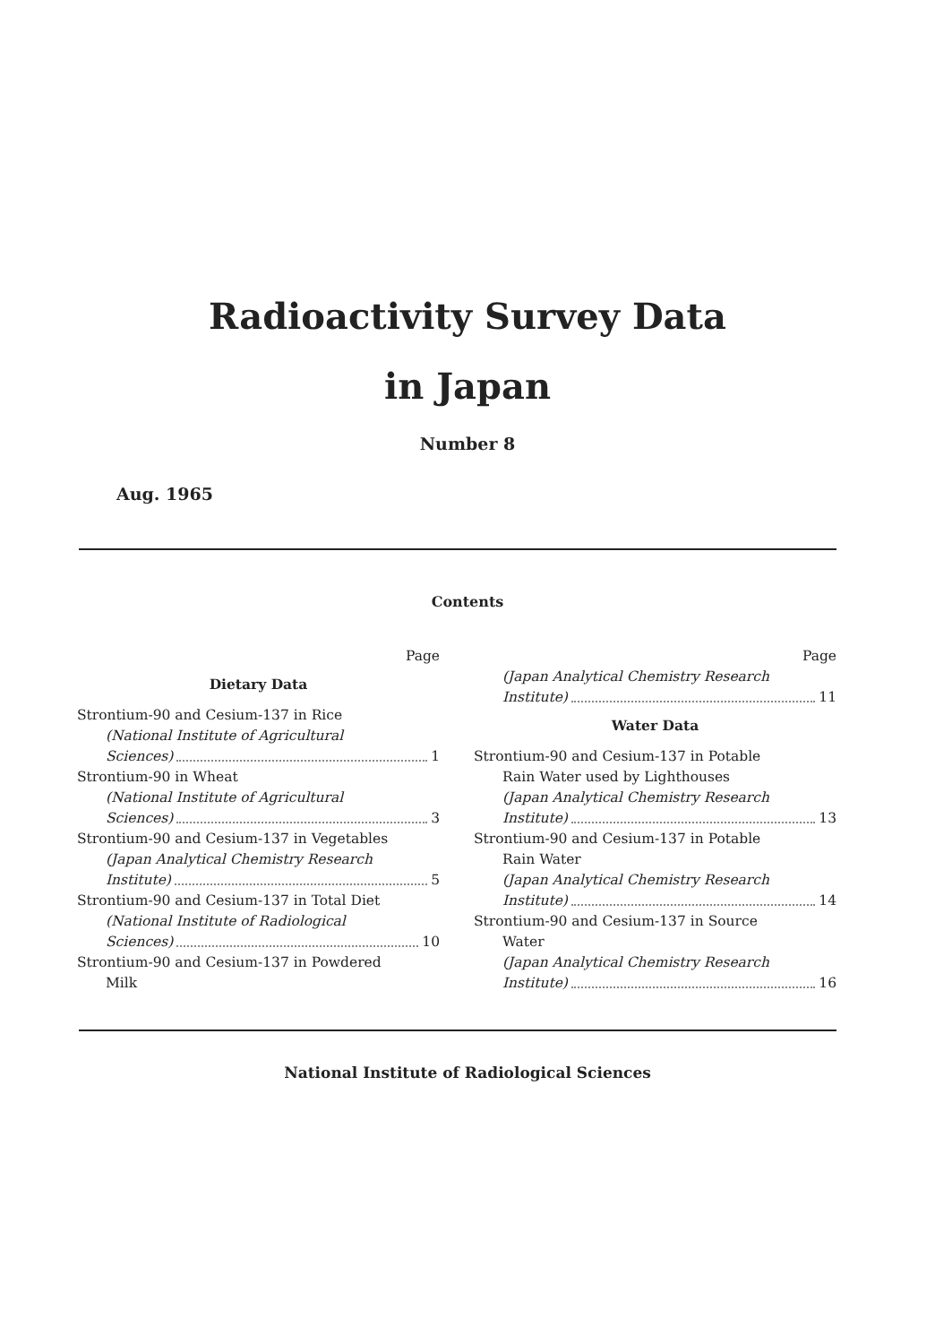Radioactivity Survey Data
in Japan
Number 8
Aug. 1965
Contents
Page
Dietary Data
Strontium-90 and Cesium-137 in Rice
(National Institute of Agricultural
Sciences) 1
Strontium-90 in Wheat
(National Institute of Agricultural
Sciences) 3
Strontium-90 and Cesium-137 in Vegetables
(Japan Analytical Chemistry Research
Institute) 5
Strontium-90 and Cesium-137 in Total Diet
(National Institute of Radiological
Sciences) 10
Strontium-90 and Cesium-137 in Powdered
Milk
Page
(Japan Analytical Chemistry Research
Institute) 11
Water Data
Strontium-90 and Cesium-137 in Potable
Rain Water used by Lighthouses
(Japan Analytical Chemistry Research
Institute) 13
Strontium-90 and Cesium-137 in Potable
Rain Water
(Japan Analytical Chemistry Research
Institute) 14
Strontium-90 and Cesium-137 in Source
Water
(Japan Analytical Chemistry Research
Institute) 16
National Institute of Radiological Sciences